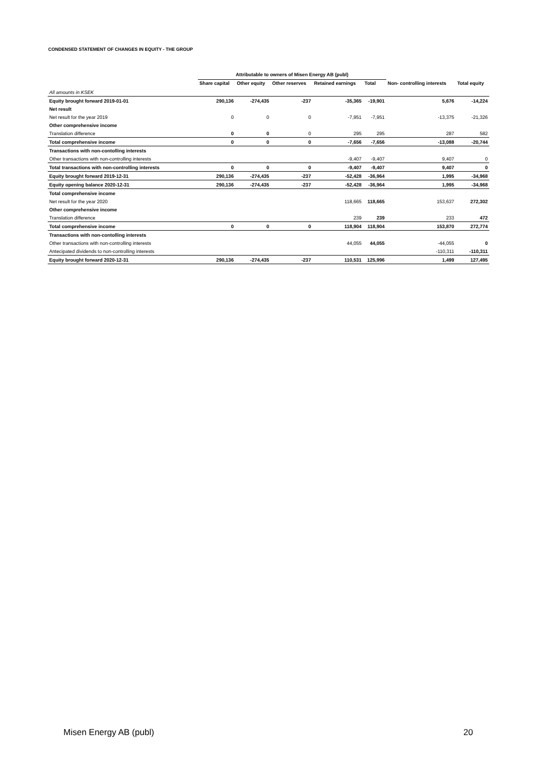CONDENSED STATEMENT OF CHANGES IN EQUITY - THE GROUP
| | Attributable to owners of Misen Energy AB (publ) | | | | | | |
| | Share capital | Other equity | Other reserves | Retained earnings | Total | Non- controlling interests | Total equity |
| All amounts in KSEK | | | | | | | |
| Equity brought forward 2019-01-01 | 290,136 | -274,435 | -237 | -35,365 | -19,901 | 5,676 | -14,224 |
| Net result | | | | | | | |
| Net result for the year 2019 | 0 | 0 | 0 | -7,951 | -7,951 | -13,375 | -21,326 |
| Other comprehensive income | | | | | | | |
| Translation difference | 0 | 0 | 0 | 295 | 295 | 287 | 582 |
| Total comprehensive income | 0 | 0 | 0 | -7,656 | -7,656 | -13,088 | -20,744 |
| Transactions with non-contolling interests | | | | | | | |
| Other transactions with non-controlling interests | | | | -9,407 | -9,407 | 9,407 | 0 |
| Total transactions with non-controlling interests | 0 | 0 | 0 | -9,407 | -9,407 | 9,407 | 0 |
| Equity brought forward 2019-12-31 | 290,136 | -274,435 | -237 | -52,428 | -36,964 | 1,995 | -34,968 |
| Equity opening balance 2020-12-31 | 290,136 | -274,435 | -237 | -52,428 | -36,964 | 1,995 | -34,968 |
| Total comprehensive income | | | | | | | |
| Net result for the year 2020 | | | | 118,665 | 118,665 | 153,637 | 272,302 |
| Other comprehensive income | | | | | | | |
| Translation difference | | | | 239 | 239 | 233 | 472 |
| Total comprehensive income | 0 | 0 | 0 | 118,904 | 118,904 | 153,870 | 272,774 |
| Transactions with non-contolling interests | | | | | | | |
| Other transactions with non-controlling interests | | | | 44,055 | 44,055 | -44,055 | 0 |
| Antecipated dividends to non-controlling interests | | | | | | -110,311 | -110,311 |
| Equity brought forward 2020-12-31 | 290,136 | -274,435 | -237 | 110,531 | 125,996 | 1,499 | 127,495 |
Misen Energy AB (publ) 20